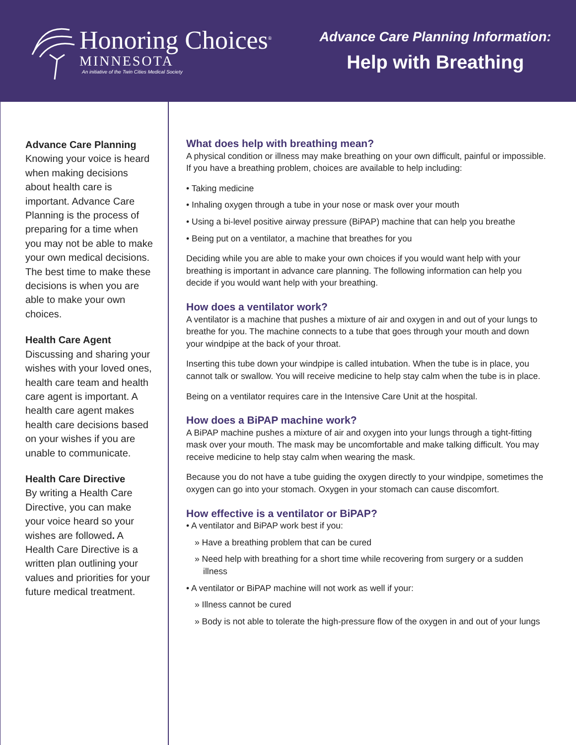Honoring Choices<sup>®</sup>
MINNESOTA
An initiative of the Twin Cities Medical Society
Advance Care Planning Information:
Help with Breathing
Advance Care Planning
Knowing your voice is heard when making decisions about health care is important. Advance Care Planning is the process of preparing for a time when you may not be able to make your own medical decisions. The best time to make these decisions is when you are able to make your own choices.
Health Care Agent
Discussing and sharing your wishes with your loved ones, health care team and health care agent is important. A health care agent makes health care decisions based on your wishes if you are unable to communicate.
Health Care Directive
By writing a Health Care Directive, you can make your voice heard so your wishes are followed. A Health Care Directive is a written plan outlining your values and priorities for your future medical treatment.
What does help with breathing mean?
A physical condition or illness may make breathing on your own difficult, painful or impossible. If you have a breathing problem, choices are available to help including:
• Taking medicine
• Inhaling oxygen through a tube in your nose or mask over your mouth
• Using a bi-level positive airway pressure (BiPAP) machine that can help you breathe
• Being put on a ventilator, a machine that breathes for you
Deciding while you are able to make your own choices if you would want help with your breathing is important in advance care planning. The following information can help you decide if you would want help with your breathing.
How does a ventilator work?
A ventilator is a machine that pushes a mixture of air and oxygen in and out of your lungs to breathe for you. The machine connects to a tube that goes through your mouth and down your windpipe at the back of your throat.
Inserting this tube down your windpipe is called intubation. When the tube is in place, you cannot talk or swallow. You will receive medicine to help stay calm when the tube is in place.
Being on a ventilator requires care in the Intensive Care Unit at the hospital.
How does a BiPAP machine work?
A BiPAP machine pushes a mixture of air and oxygen into your lungs through a tight-fitting mask over your mouth. The mask may be uncomfortable and make talking difficult. You may receive medicine to help stay calm when wearing the mask.
Because you do not have a tube guiding the oxygen directly to your windpipe, sometimes the oxygen can go into your stomach. Oxygen in your stomach can cause discomfort.
How effective is a ventilator or BiPAP?
• A ventilator and BiPAP work best if you:
» Have a breathing problem that can be cured
» Need help with breathing for a short time while recovering from surgery or a sudden illness
• A ventilator or BiPAP machine will not work as well if your:
» Illness cannot be cured
» Body is not able to tolerate the high-pressure flow of the oxygen in and out of your lungs